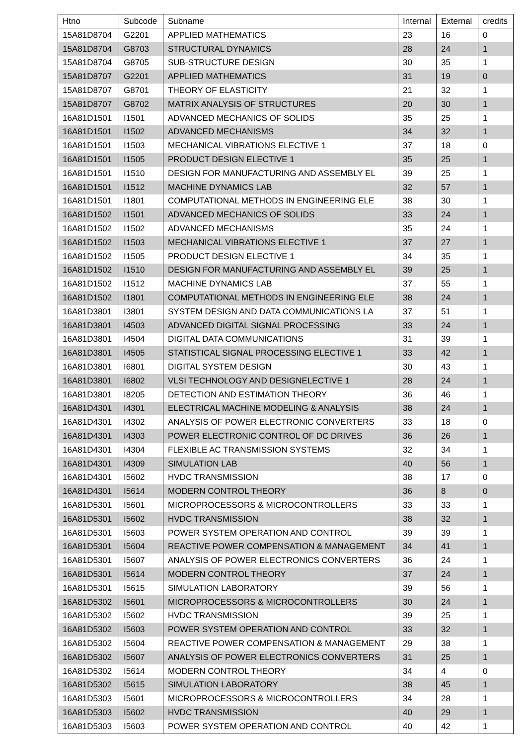| Htno | Subcode | Subname | Internal | External | credits |
| --- | --- | --- | --- | --- | --- |
| 15A81D8704 | G2201 | APPLIED MATHEMATICS | 23 | 16 | 0 |
| 15A81D8704 | G8703 | STRUCTURAL DYNAMICS | 28 | 24 | 1 |
| 15A81D8704 | G8705 | SUB-STRUCTURE DESIGN | 30 | 35 | 1 |
| 15A81D8707 | G2201 | APPLIED MATHEMATICS | 31 | 19 | 0 |
| 15A81D8707 | G8701 | THEORY OF ELASTICITY | 21 | 32 | 1 |
| 15A81D8707 | G8702 | MATRIX ANALYSIS OF STRUCTURES | 20 | 30 | 1 |
| 16A81D1501 | I1501 | ADVANCED MECHANICS OF SOLIDS | 35 | 25 | 1 |
| 16A81D1501 | I1502 | ADVANCED MECHANISMS | 34 | 32 | 1 |
| 16A81D1501 | I1503 | MECHANICAL VIBRATIONS ELECTIVE 1 | 37 | 18 | 0 |
| 16A81D1501 | I1505 | PRODUCT DESIGN ELECTIVE 1 | 35 | 25 | 1 |
| 16A81D1501 | I1510 | DESIGN FOR MANUFACTURING AND ASSEMBLY EL | 39 | 25 | 1 |
| 16A81D1501 | I1512 | MACHINE DYNAMICS LAB | 32 | 57 | 1 |
| 16A81D1501 | I1801 | COMPUTATIONAL METHODS IN ENGINEERING ELE | 38 | 30 | 1 |
| 16A81D1502 | I1501 | ADVANCED MECHANICS OF SOLIDS | 33 | 24 | 1 |
| 16A81D1502 | I1502 | ADVANCED MECHANISMS | 35 | 24 | 1 |
| 16A81D1502 | I1503 | MECHANICAL VIBRATIONS ELECTIVE 1 | 37 | 27 | 1 |
| 16A81D1502 | I1505 | PRODUCT DESIGN ELECTIVE 1 | 34 | 35 | 1 |
| 16A81D1502 | I1510 | DESIGN FOR MANUFACTURING AND ASSEMBLY EL | 39 | 25 | 1 |
| 16A81D1502 | I1512 | MACHINE DYNAMICS LAB | 37 | 55 | 1 |
| 16A81D1502 | I1801 | COMPUTATIONAL METHODS IN ENGINEERING ELE | 38 | 24 | 1 |
| 16A81D3801 | I3801 | SYSTEM DESIGN AND DATA COMMUNICATIONS LA | 37 | 51 | 1 |
| 16A81D3801 | I4503 | ADVANCED DIGITAL SIGNAL PROCESSING | 33 | 24 | 1 |
| 16A81D3801 | I4504 | DIGITAL DATA COMMUNICATIONS | 31 | 39 | 1 |
| 16A81D3801 | I4505 | STATISTICAL SIGNAL PROCESSING ELECTIVE 1 | 33 | 42 | 1 |
| 16A81D3801 | I6801 | DIGITAL SYSTEM DESIGN | 30 | 43 | 1 |
| 16A81D3801 | I6802 | VLSI TECHNOLOGY AND DESIGNELECTIVE 1 | 28 | 24 | 1 |
| 16A81D3801 | I8205 | DETECTION AND ESTIMATION THEORY | 36 | 46 | 1 |
| 16A81D4301 | I4301 | ELECTRICAL MACHINE MODELING & ANALYSIS | 38 | 24 | 1 |
| 16A81D4301 | I4302 | ANALYSIS OF POWER ELECTRONIC CONVERTERS | 33 | 18 | 0 |
| 16A81D4301 | I4303 | POWER ELECTRONIC CONTROL OF DC DRIVES | 36 | 26 | 1 |
| 16A81D4301 | I4304 | FLEXIBLE AC TRANSMISSION SYSTEMS | 32 | 34 | 1 |
| 16A81D4301 | I4309 | SIMULATION LAB | 40 | 56 | 1 |
| 16A81D4301 | I5602 | HVDC TRANSMISSION | 38 | 17 | 0 |
| 16A81D4301 | I5614 | MODERN CONTROL THEORY | 36 | 8 | 0 |
| 16A81D5301 | I5601 | MICROPROCESSORS & MICROCONTROLLERS | 33 | 33 | 1 |
| 16A81D5301 | I5602 | HVDC TRANSMISSION | 38 | 32 | 1 |
| 16A81D5301 | I5603 | POWER SYSTEM OPERATION AND CONTROL | 39 | 39 | 1 |
| 16A81D5301 | I5604 | REACTIVE POWER COMPENSATION & MANAGEMENT | 34 | 41 | 1 |
| 16A81D5301 | I5607 | ANALYSIS OF POWER ELECTRONICS CONVERTERS | 36 | 24 | 1 |
| 16A81D5301 | I5614 | MODERN CONTROL THEORY | 37 | 24 | 1 |
| 16A81D5301 | I5615 | SIMULATION LABORATORY | 39 | 56 | 1 |
| 16A81D5302 | I5601 | MICROPROCESSORS & MICROCONTROLLERS | 30 | 24 | 1 |
| 16A81D5302 | I5602 | HVDC TRANSMISSION | 39 | 25 | 1 |
| 16A81D5302 | I5603 | POWER SYSTEM OPERATION AND CONTROL | 33 | 32 | 1 |
| 16A81D5302 | I5604 | REACTIVE POWER COMPENSATION & MANAGEMENT | 29 | 38 | 1 |
| 16A81D5302 | I5607 | ANALYSIS OF POWER ELECTRONICS CONVERTERS | 31 | 25 | 1 |
| 16A81D5302 | I5614 | MODERN CONTROL THEORY | 34 | 4 | 0 |
| 16A81D5302 | I5615 | SIMULATION LABORATORY | 38 | 45 | 1 |
| 16A81D5303 | I5601 | MICROPROCESSORS & MICROCONTROLLERS | 34 | 28 | 1 |
| 16A81D5303 | I5602 | HVDC TRANSMISSION | 40 | 29 | 1 |
| 16A81D5303 | I5603 | POWER SYSTEM OPERATION AND CONTROL | 40 | 42 | 1 |